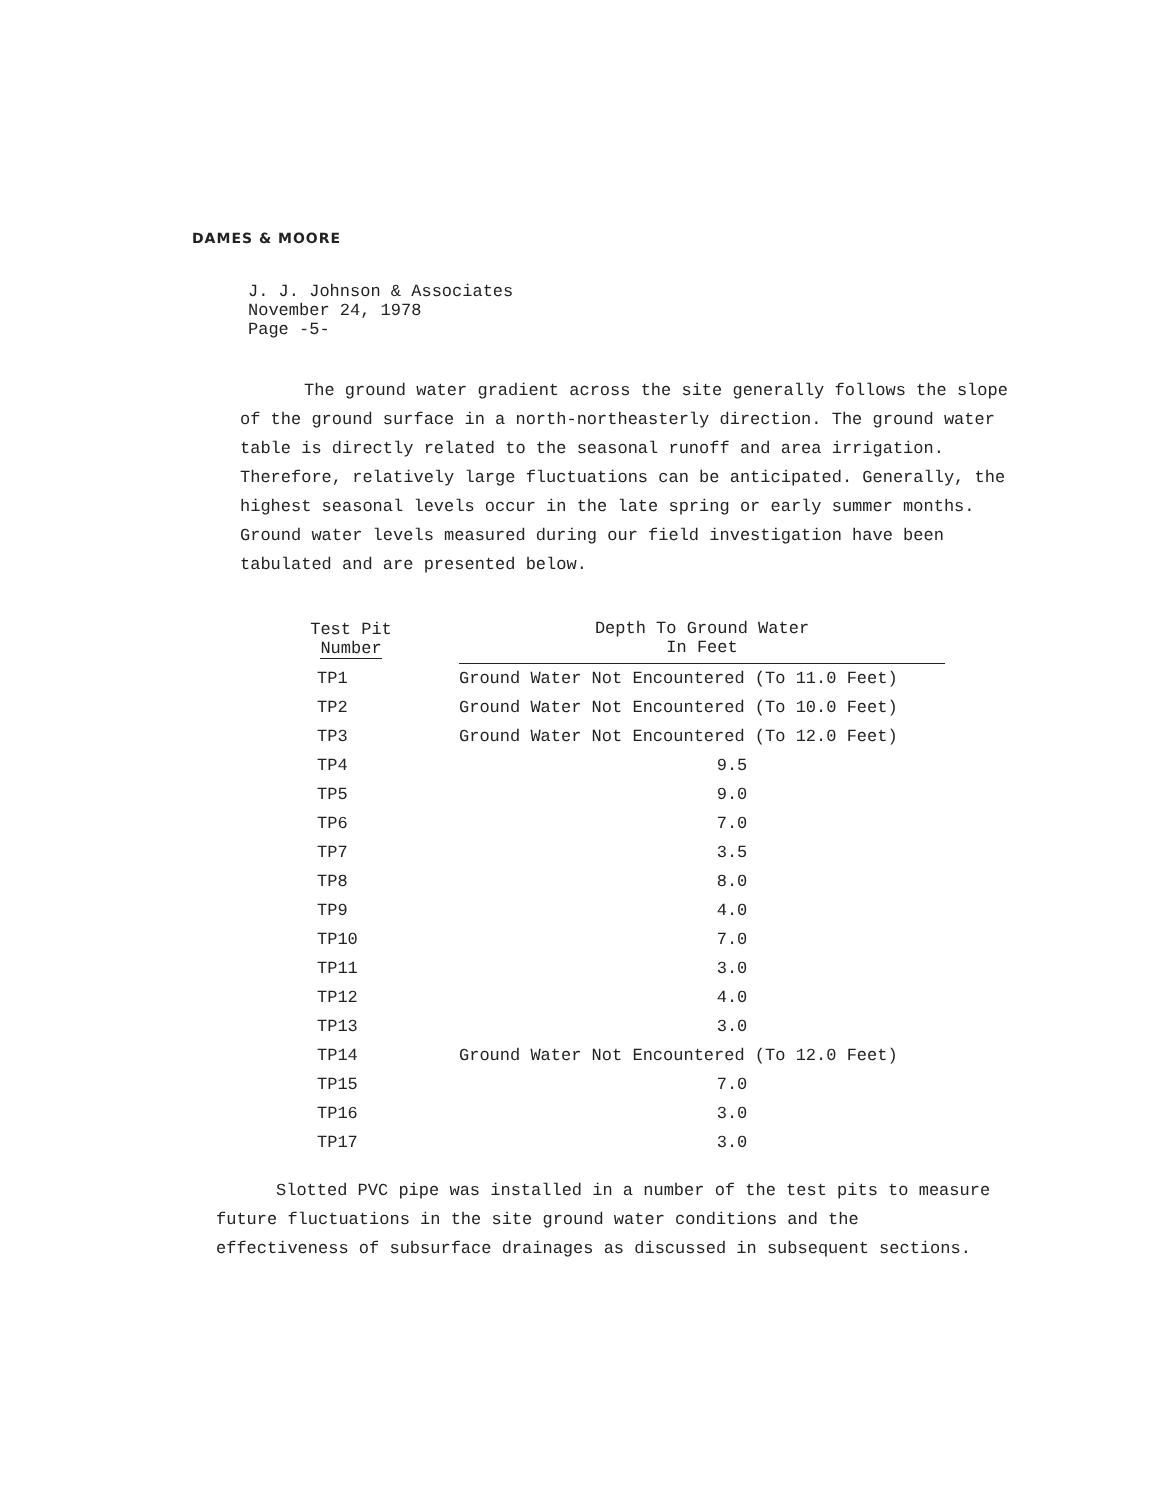DAMES & MOORE
J. J. Johnson & Associates
November 24, 1978
Page -5-
The ground water gradient across the site generally follows the slope of the ground surface in a north-northeasterly direction. The ground water table is directly related to the seasonal runoff and area irrigation. Therefore, relatively large fluctuations can be anticipated. Generally, the highest seasonal levels occur in the late spring or early summer months. Ground water levels measured during our field investigation have been tabulated and are presented below.
| Test Pit Number | | Depth To Ground Water In Feet |
| --- | --- | --- |
| TP1 | | Ground Water Not Encountered (To 11.0 Feet) |
| TP2 | | Ground Water Not Encountered (To 10.0 Feet) |
| TP3 | | Ground Water Not Encountered (To 12.0 Feet) |
| TP4 | | 9.5 |
| TP5 | | 9.0 |
| TP6 | | 7.0 |
| TP7 | | 3.5 |
| TP8 | | 8.0 |
| TP9 | | 4.0 |
| TP10 | | 7.0 |
| TP11 | | 3.0 |
| TP12 | | 4.0 |
| TP13 | | 3.0 |
| TP14 | | Ground Water Not Encountered (To 12.0 Feet) |
| TP15 | | 7.0 |
| TP16 | | 3.0 |
| TP17 | | 3.0 |
Slotted PVC pipe was installed in a number of the test pits to measure future fluctuations in the site ground water conditions and the effectiveness of subsurface drainages as discussed in subsequent sections.